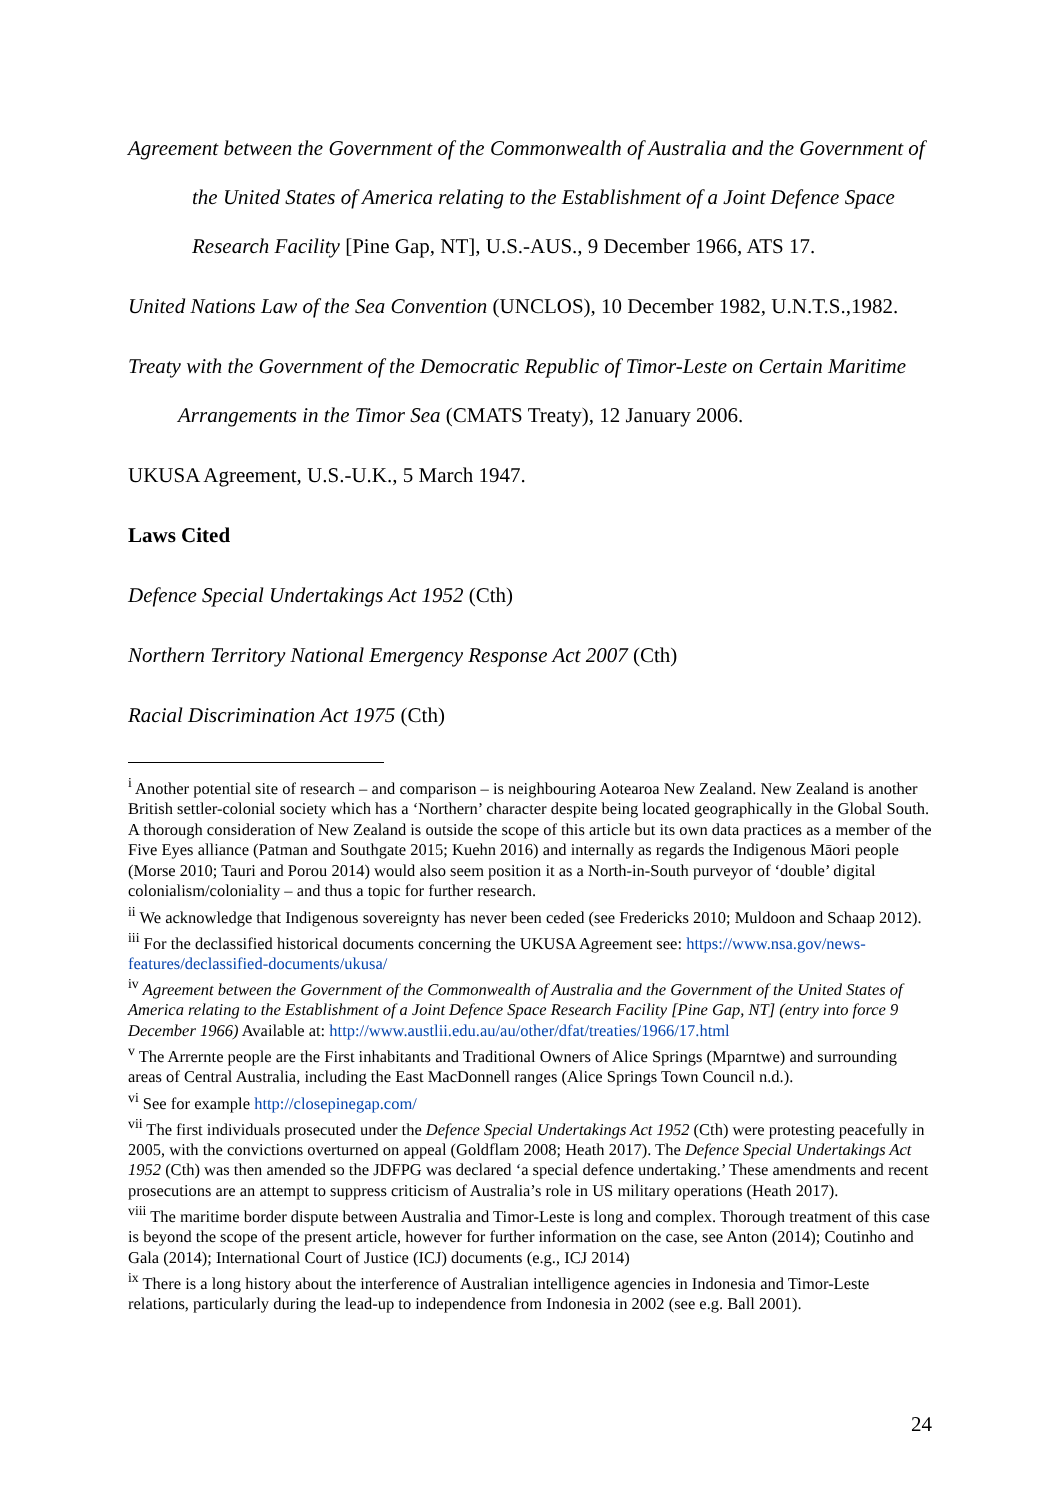Agreement between the Government of the Commonwealth of Australia and the Government of the United States of America relating to the Establishment of a Joint Defence Space Research Facility [Pine Gap, NT], U.S.-AUS., 9 December 1966, ATS 17.
United Nations Law of the Sea Convention (UNCLOS), 10 December 1982, U.N.T.S.,1982.
Treaty with the Government of the Democratic Republic of Timor-Leste on Certain Maritime Arrangements in the Timor Sea (CMATS Treaty), 12 January 2006.
UKUSA Agreement, U.S.-U.K., 5 March 1947.
Laws Cited
Defence Special Undertakings Act 1952 (Cth)
Northern Territory National Emergency Response Act 2007 (Cth)
Racial Discrimination Act 1975 (Cth)
<sup>i</sup> Another potential site of research – and comparison – is neighbouring Aotearoa New Zealand. New Zealand is another British settler-colonial society which has a ‘Northern’ character despite being located geographically in the Global South. A thorough consideration of New Zealand is outside the scope of this article but its own data practices as a member of the Five Eyes alliance (Patman and Southgate 2015; Kuehn 2016) and internally as regards the Indigenous Māori people (Morse 2010; Tauri and Porou 2014) would also seem position it as a North-in-South purveyor of ‘double’ digital colonialism/coloniality – and thus a topic for further research.
<sup>ii</sup> We acknowledge that Indigenous sovereignty has never been ceded (see Fredericks 2010; Muldoon and Schaap 2012).
<sup>iii</sup> For the declassified historical documents concerning the UKUSA Agreement see: https://www.nsa.gov/news-features/declassified-documents/ukusa/
<sup>iv</sup> Agreement between the Government of the Commonwealth of Australia and the Government of the United States of America relating to the Establishment of a Joint Defence Space Research Facility [Pine Gap, NT] (entry into force 9 December 1966) Available at: http://www.austlii.edu.au/au/other/dfat/treaties/1966/17.html
<sup>v</sup> The Arrernte people are the First inhabitants and Traditional Owners of Alice Springs (Mparntwe) and surrounding areas of Central Australia, including the East MacDonnell ranges (Alice Springs Town Council n.d.).
<sup>vi</sup> See for example http://closepinegap.com/
<sup>vii</sup> The first individuals prosecuted under the Defence Special Undertakings Act 1952 (Cth) were protesting peacefully in 2005, with the convictions overturned on appeal (Goldflam 2008; Heath 2017). The Defence Special Undertakings Act 1952 (Cth) was then amended so the JDFPG was declared ‘a special defence undertaking.’ These amendments and recent prosecutions are an attempt to suppress criticism of Australia’s role in US military operations (Heath 2017).
<sup>viii</sup> The maritime border dispute between Australia and Timor-Leste is long and complex. Thorough treatment of this case is beyond the scope of the present article, however for further information on the case, see Anton (2014); Coutinho and Gala (2014); International Court of Justice (ICJ) documents (e.g., ICJ 2014)
<sup>ix</sup> There is a long history about the interference of Australian intelligence agencies in Indonesia and Timor-Leste relations, particularly during the lead-up to independence from Indonesia in 2002 (see e.g. Ball 2001).
24